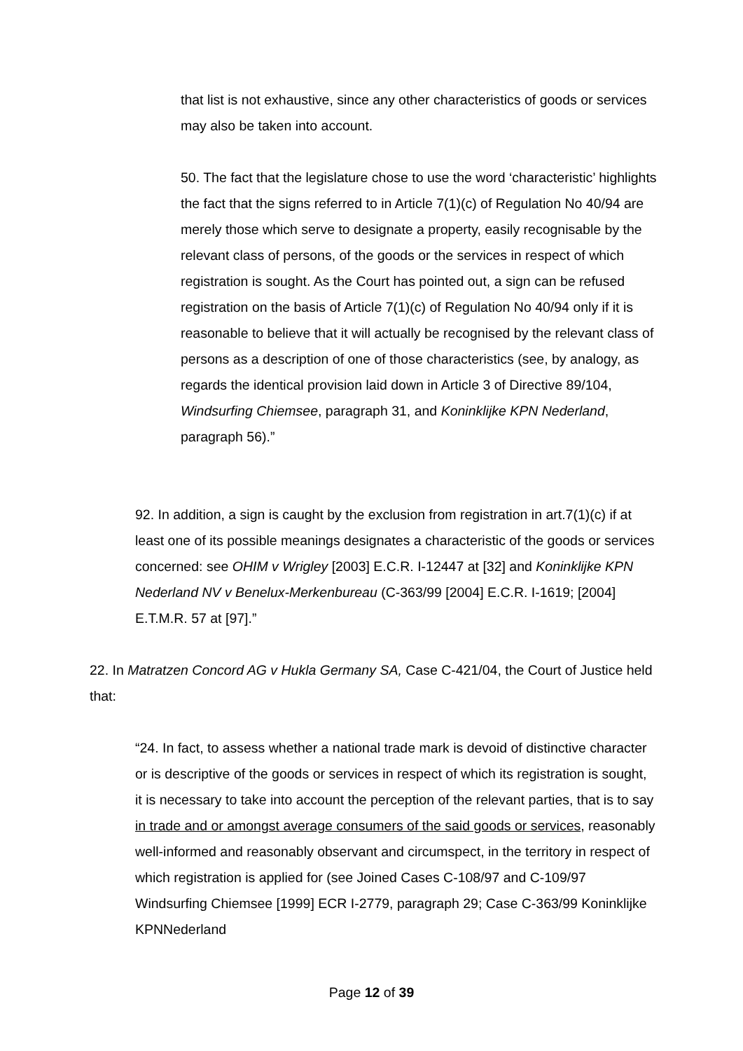that list is not exhaustive, since any other characteristics of goods or services may also be taken into account.
50. The fact that the legislature chose to use the word ‘characteristic’ highlights the fact that the signs referred to in Article 7(1)(c) of Regulation No 40/94 are merely those which serve to designate a property, easily recognisable by the relevant class of persons, of the goods or the services in respect of which registration is sought. As the Court has pointed out, a sign can be refused registration on the basis of Article 7(1)(c) of Regulation No 40/94 only if it is reasonable to believe that it will actually be recognised by the relevant class of persons as a description of one of those characteristics (see, by analogy, as regards the identical provision laid down in Article 3 of Directive 89/104, Windsurfing Chiemsee, paragraph 31, and Koninklijke KPN Nederland, paragraph 56).”
92. In addition, a sign is caught by the exclusion from registration in art.7(1)(c) if at least one of its possible meanings designates a characteristic of the goods or services concerned: see OHIM v Wrigley [2003] E.C.R. I-12447 at [32] and Koninklijke KPN Nederland NV v Benelux-Merkenbureau (C-363/99 [2004] E.C.R. I-1619; [2004] E.T.M.R. 57 at [97].”
22. In Matratzen Concord AG v Hukla Germany SA, Case C-421/04, the Court of Justice held that:
“24. In fact, to assess whether a national trade mark is devoid of distinctive character or is descriptive of the goods or services in respect of which its registration is sought, it is necessary to take into account the perception of the relevant parties, that is to say in trade and or amongst average consumers of the said goods or services, reasonably well-informed and reasonably observant and circumspect, in the territory in respect of which registration is applied for (see Joined Cases C-108/97 and C-109/97 Windsurfing Chiemsee [1999] ECR I-2779, paragraph 29; Case C-363/99 Koninklijke KPNNederland
Page 12 of 39